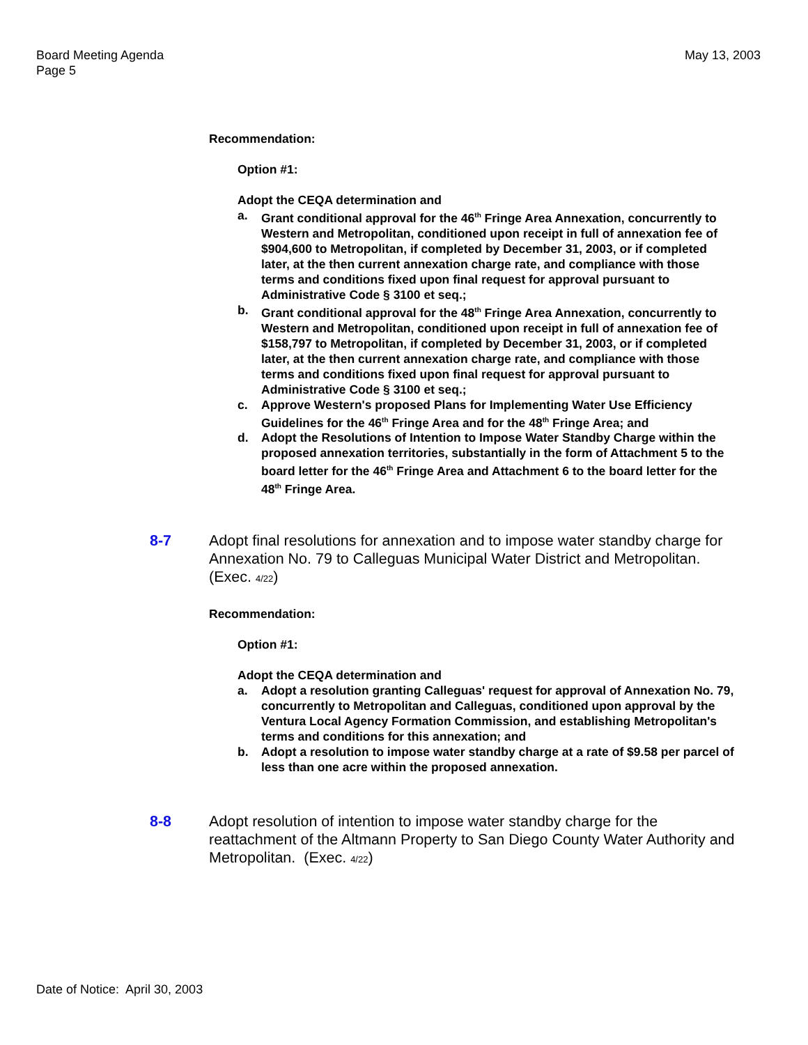Board Meeting Agenda
Page 5
May 13, 2003
Recommendation:
Option #1:
Adopt the CEQA determination and
a. Grant conditional approval for the 46<sup>th</sup> Fringe Area Annexation, concurrently to Western and Metropolitan, conditioned upon receipt in full of annexation fee of $904,600 to Metropolitan, if completed by December 31, 2003, or if completed later, at the then current annexation charge rate, and compliance with those terms and conditions fixed upon final request for approval pursuant to Administrative Code § 3100 et seq.;
b. Grant conditional approval for the 48<sup>th</sup> Fringe Area Annexation, concurrently to Western and Metropolitan, conditioned upon receipt in full of annexation fee of $158,797 to Metropolitan, if completed by December 31, 2003, or if completed later, at the then current annexation charge rate, and compliance with those terms and conditions fixed upon final request for approval pursuant to Administrative Code § 3100 et seq.;
c. Approve Western's proposed Plans for Implementing Water Use Efficiency Guidelines for the 46<sup>th</sup> Fringe Area and for the 48<sup>th</sup> Fringe Area; and
d. Adopt the Resolutions of Intention to Impose Water Standby Charge within the proposed annexation territories, substantially in the form of Attachment 5 to the board letter for the 46<sup>th</sup> Fringe Area and Attachment 6 to the board letter for the 48<sup>th</sup> Fringe Area.
8-7 Adopt final resolutions for annexation and to impose water standby charge for Annexation No. 79 to Calleguas Municipal Water District and Metropolitan. (Exec. 4/22)
Recommendation:
Option #1:
Adopt the CEQA determination and
a. Adopt a resolution granting Calleguas' request for approval of Annexation No. 79, concurrently to Metropolitan and Calleguas, conditioned upon approval by the Ventura Local Agency Formation Commission, and establishing Metropolitan's terms and conditions for this annexation; and
b. Adopt a resolution to impose water standby charge at a rate of $9.58 per parcel of less than one acre within the proposed annexation.
8-8 Adopt resolution of intention to impose water standby charge for the reattachment of the Altmann Property to San Diego County Water Authority and Metropolitan. (Exec. 4/22)
Date of Notice: April 30, 2003